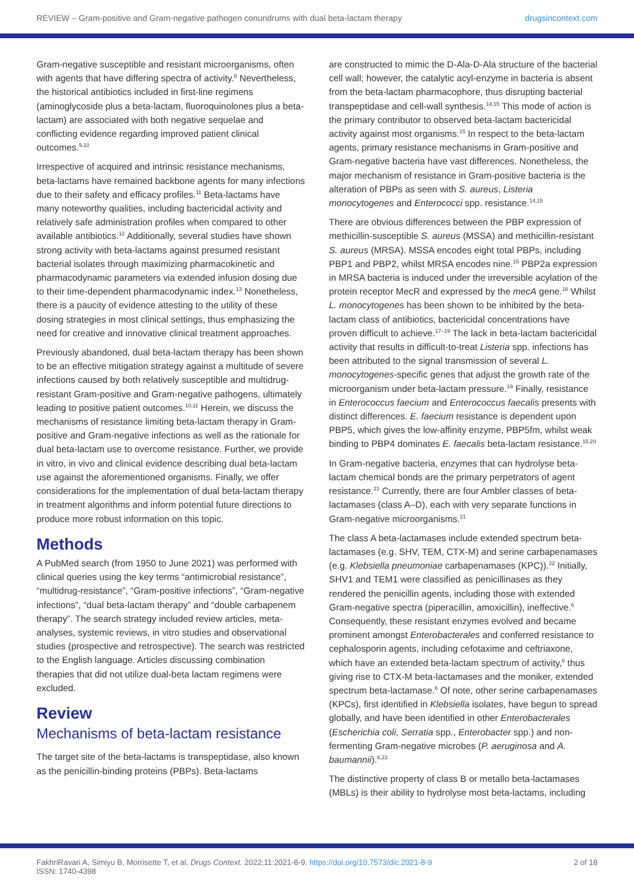REVIEW – Gram-positive and Gram-negative pathogen conundrums with dual beta-lactam therapy drugsincontext.com
Gram-negative susceptible and resistant microorganisms, often with agents that have differing spectra of activity.<sup>8</sup> Nevertheless, the historical antibiotics included in first-line regimens (aminoglycoside plus a beta-lactam, fluoroquinolones plus a beta-lactam) are associated with both negative sequelae and conflicting evidence regarding improved patient clinical outcomes.<sup>9,10</sup>
Irrespective of acquired and intrinsic resistance mechanisms, beta-lactams have remained backbone agents for many infections due to their safety and efficacy profiles.<sup>11</sup> Beta-lactams have many noteworthy qualities, including bactericidal activity and relatively safe administration profiles when compared to other available antibiotics.<sup>12</sup> Additionally, several studies have shown strong activity with beta-lactams against presumed resistant bacterial isolates through maximizing pharmacokinetic and pharmacodynamic parameters via extended infusion dosing due to their time-dependent pharmacodynamic index.<sup>13</sup> Nonetheless, there is a paucity of evidence attesting to the utility of these dosing strategies in most clinical settings, thus emphasizing the need for creative and innovative clinical treatment approaches.
Previously abandoned, dual beta-lactam therapy has been shown to be an effective mitigation strategy against a multitude of severe infections caused by both relatively susceptible and multidrug-resistant Gram-positive and Gram-negative pathogens, ultimately leading to positive patient outcomes.<sup>10,11</sup> Herein, we discuss the mechanisms of resistance limiting beta-lactam therapy in Gram-positive and Gram-negative infections as well as the rationale for dual beta-lactam use to overcome resistance. Further, we provide in vitro, in vivo and clinical evidence describing dual beta-lactam use against the aforementioned organisms. Finally, we offer considerations for the implementation of dual beta-lactam therapy in treatment algorithms and inform potential future directions to produce more robust information on this topic.
Methods
A PubMed search (from 1950 to June 2021) was performed with clinical queries using the key terms “antimicrobial resistance”, “multidrug-resistance”, “Gram-positive infections”, “Gram-negative infections”, “dual beta-lactam therapy” and “double carbapenem therapy”. The search strategy included review articles, meta-analyses, systemic reviews, in vitro studies and observational studies (prospective and retrospective). The search was restricted to the English language. Articles discussing combination therapies that did not utilize dual-beta lactam regimens were excluded.
Review
Mechanisms of beta-lactam resistance
The target site of the beta-lactams is transpeptidase, also known as the penicillin-binding proteins (PBPs). Beta-lactams
are constructed to mimic the D-Ala-D-Ala structure of the bacterial cell wall; however, the catalytic acyl-enzyme in bacteria is absent from the beta-lactam pharmacophore, thus disrupting bacterial transpeptidase and cell-wall synthesis.<sup>14,15</sup> This mode of action is the primary contributor to observed beta-lactam bactericidal activity against most organisms.<sup>15</sup> In respect to the beta-lactam agents, primary resistance mechanisms in Gram-positive and Gram-negative bacteria have vast differences. Nonetheless, the major mechanism of resistance in Gram-positive bacteria is the alteration of PBPs as seen with S. aureus, Listeria monocytogenes and Enterococci spp. resistance.<sup>14,15</sup>
There are obvious differences between the PBP expression of methicillin-susceptible S. aureus (MSSA) and methicillin-resistant S. aureus (MRSA). MSSA encodes eight total PBPs, including PBP1 and PBP2, whilst MRSA encodes nine.<sup>15</sup> PBP2a expression in MRSA bacteria is induced under the irreversible acylation of the protein receptor MecR and expressed by the mecA gene.<sup>16</sup> Whilst L. monocytogenes has been shown to be inhibited by the beta-lactam class of antibiotics, bactericidal concentrations have proven difficult to achieve.<sup>17–19</sup> The lack in beta-lactam bactericidal activity that results in difficult-to-treat Listeria spp. infections has been attributed to the signal transmission of several L. monocytogenes-specific genes that adjust the growth rate of the microorganism under beta-lactam pressure.<sup>19</sup> Finally, resistance in Enterococcus faecium and Enterococcus faecalis presents with distinct differences. E. faecium resistance is dependent upon PBP5, which gives the low-affinity enzyme, PBP5fm, whilst weak binding to PBP4 dominates E. faecalis beta-lactam resistance.<sup>15,20</sup>
In Gram-negative bacteria, enzymes that can hydrolyse beta-lactam chemical bonds are the primary perpetrators of agent resistance.<sup>21</sup> Currently, there are four Ambler classes of beta-lactamases (class A–D), each with very separate functions in Gram-negative microorganisms.<sup>21</sup>
The class A beta-lactamases include extended spectrum beta-lactamases (e.g. SHV, TEM, CTX-M) and serine carbapenamases (e.g. Klebsiella pneumoniae carbapenamases (KPC)).<sup>22</sup> Initially, SHV1 and TEM1 were classified as penicillinases as they rendered the penicillin agents, including those with extended Gram-negative spectra (piperacillin, amoxicillin), ineffective.<sup>6</sup> Consequently, these resistant enzymes evolved and became prominent amongst Enterobacterales and conferred resistance to cephalosporin agents, including cefotaxime and ceftriaxone, which have an extended beta-lactam spectrum of activity,<sup>6</sup> thus giving rise to CTX-M beta-lactamases and the moniker, extended spectrum beta-lactamase.<sup>6</sup> Of note, other serine carbapenamases (KPCs), first identified in Klebsiella isolates, have begun to spread globally, and have been identified in other Enterobacterales (Escherichia coli, Serratia spp., Enterobacter spp.) and non-fermenting Gram-negative microbes (P. aeruginosa and A. baumannii).<sup>6,23</sup>
The distinctive property of class B or metallo beta-lactamases (MBLs) is their ability to hydrolyse most beta-lactams, including
FakhriRavari A, Simiyu B, Morrisette T, et al. Drugs Context. 2022;11:2021-8-9. https://doi.org/10.7573/dic.2021-8-9
ISSN: 1740-4398
2 of 18